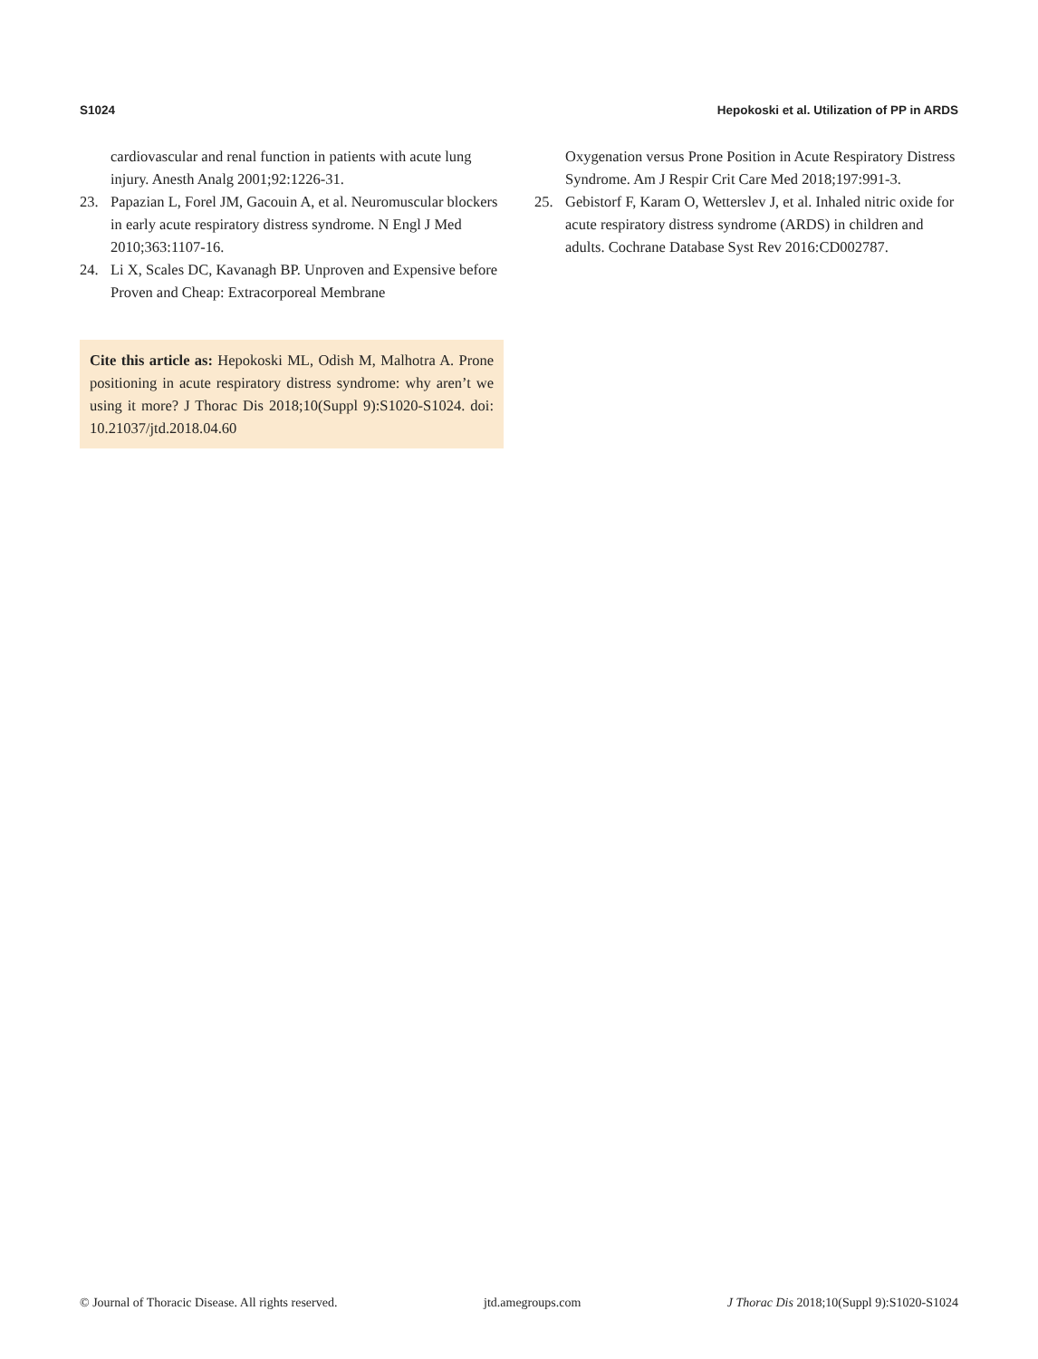S1024 Hepokoski et al. Utilization of PP in ARDS
cardiovascular and renal function in patients with acute lung injury. Anesth Analg 2001;92:1226-31.
23. Papazian L, Forel JM, Gacouin A, et al. Neuromuscular blockers in early acute respiratory distress syndrome. N Engl J Med 2010;363:1107-16.
24. Li X, Scales DC, Kavanagh BP. Unproven and Expensive before Proven and Cheap: Extracorporeal Membrane
Cite this article as: Hepokoski ML, Odish M, Malhotra A. Prone positioning in acute respiratory distress syndrome: why aren’t we using it more? J Thorac Dis 2018;10(Suppl 9):S1020-S1024. doi: 10.21037/jtd.2018.04.60
Oxygenation versus Prone Position in Acute Respiratory Distress Syndrome. Am J Respir Crit Care Med 2018;197:991-3.
25. Gebistorf F, Karam O, Wetterslev J, et al. Inhaled nitric oxide for acute respiratory distress syndrome (ARDS) in children and adults. Cochrane Database Syst Rev 2016:CD002787.
© Journal of Thoracic Disease. All rights reserved. jtd.amegroups.com J Thorac Dis 2018;10(Suppl 9):S1020-S1024